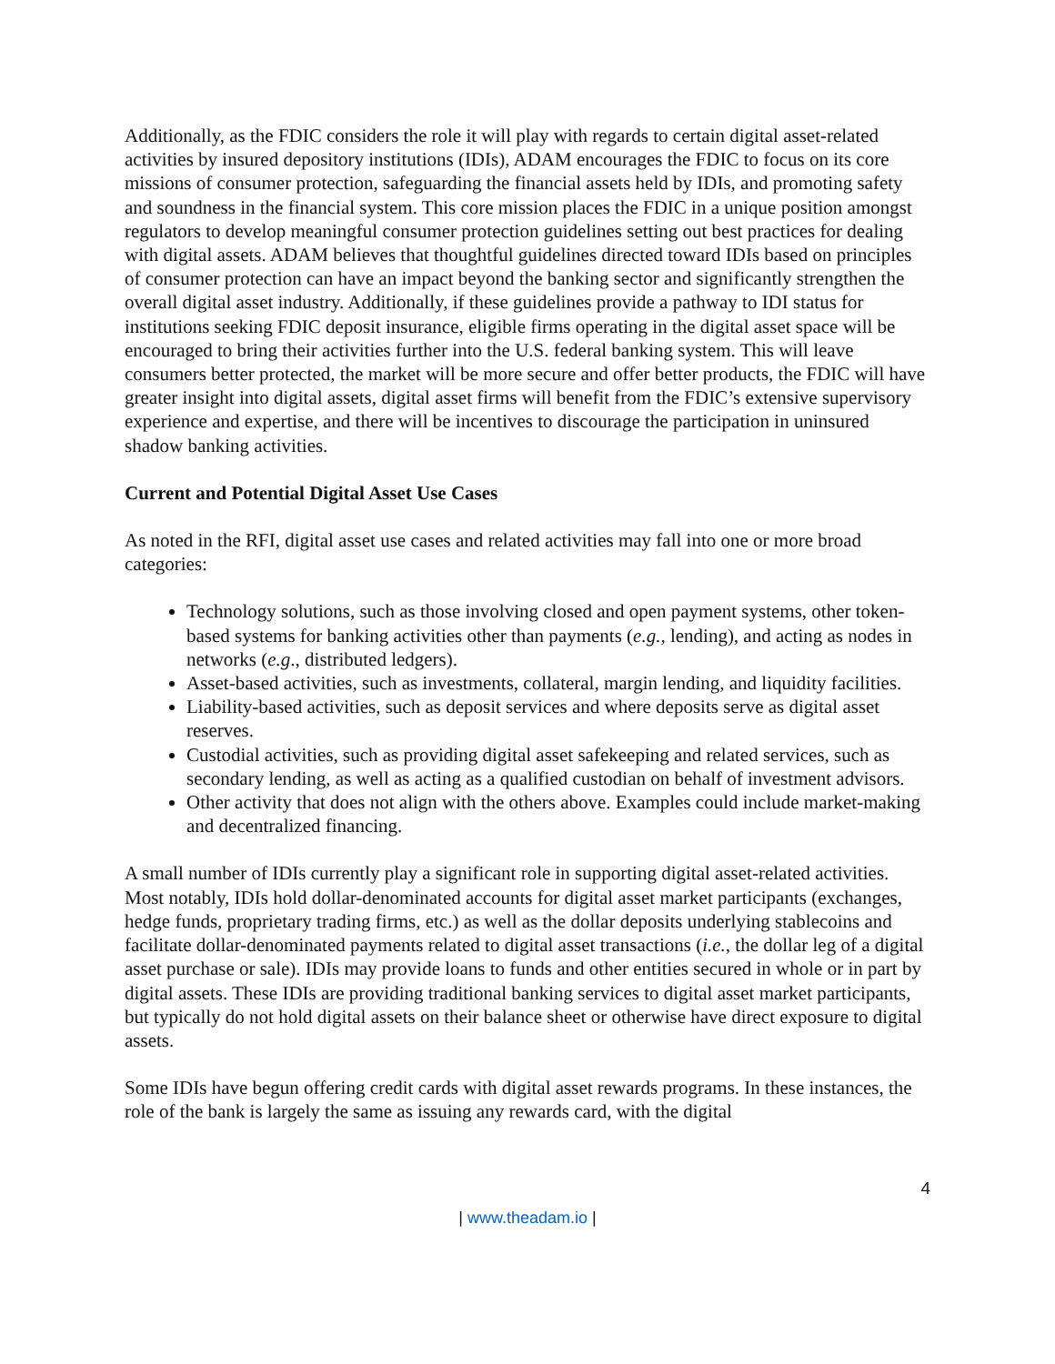Additionally, as the FDIC considers the role it will play with regards to certain digital asset-related activities by insured depository institutions (IDIs), ADAM encourages the FDIC to focus on its core missions of consumer protection, safeguarding the financial assets held by IDIs, and promoting safety and soundness in the financial system. This core mission places the FDIC in a unique position amongst regulators to develop meaningful consumer protection guidelines setting out best practices for dealing with digital assets. ADAM believes that thoughtful guidelines directed toward IDIs based on principles of consumer protection can have an impact beyond the banking sector and significantly strengthen the overall digital asset industry. Additionally, if these guidelines provide a pathway to IDI status for institutions seeking FDIC deposit insurance, eligible firms operating in the digital asset space will be encouraged to bring their activities further into the U.S. federal banking system. This will leave consumers better protected, the market will be more secure and offer better products, the FDIC will have greater insight into digital assets, digital asset firms will benefit from the FDIC’s extensive supervisory experience and expertise, and there will be incentives to discourage the participation in uninsured shadow banking activities.
Current and Potential Digital Asset Use Cases
As noted in the RFI, digital asset use cases and related activities may fall into one or more broad categories:
Technology solutions, such as those involving closed and open payment systems, other token-based systems for banking activities other than payments (e.g., lending), and acting as nodes in networks (e.g., distributed ledgers).
Asset-based activities, such as investments, collateral, margin lending, and liquidity facilities.
Liability-based activities, such as deposit services and where deposits serve as digital asset reserves.
Custodial activities, such as providing digital asset safekeeping and related services, such as secondary lending, as well as acting as a qualified custodian on behalf of investment advisors.
Other activity that does not align with the others above. Examples could include market-making and decentralized financing.
A small number of IDIs currently play a significant role in supporting digital asset-related activities. Most notably, IDIs hold dollar-denominated accounts for digital asset market participants (exchanges, hedge funds, proprietary trading firms, etc.) as well as the dollar deposits underlying stablecoins and facilitate dollar-denominated payments related to digital asset transactions (i.e., the dollar leg of a digital asset purchase or sale). IDIs may provide loans to funds and other entities secured in whole or in part by digital assets. These IDIs are providing traditional banking services to digital asset market participants, but typically do not hold digital assets on their balance sheet or otherwise have direct exposure to digital assets.
Some IDIs have begun offering credit cards with digital asset rewards programs. In these instances, the role of the bank is largely the same as issuing any rewards card, with the digital
4
| www.theadam.io |